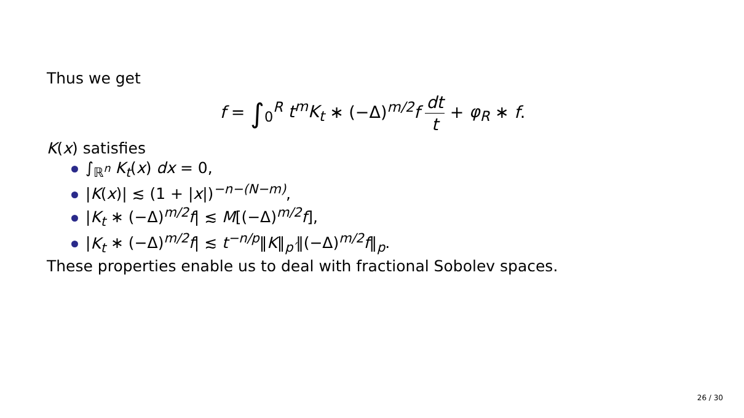Thus we get
f = ∫<sub>0</sub><sup>R</sup> t<sup>m</sup>K<sub>t</sub> ∗ (−Δ)<sup>m/2</sup>f dt t + φ<sub>R</sub> ∗ f.
K(x) satisfies
∫<sub>ℝ<sup>n</sup></sub> K<sub>t</sub>(x) dx = 0,
|K(x)| ≲ (1 + |x|)<sup>−n−(N−m)</sup>,
|K<sub>t</sub> ∗ (−Δ)<sup>m/2</sup>f| ≲ M[(−Δ)<sup>m/2</sup>f],
|K<sub>t</sub> ∗ (−Δ)<sup>m/2</sup>f| ≲ t<sup>−n/p</sup>‖K‖<sub>p′</sub>‖(−Δ)<sup>m/2</sup>f‖<sub>p</sub>.
These properties enable us to deal with fractional Sobolev spaces.
26 / 30